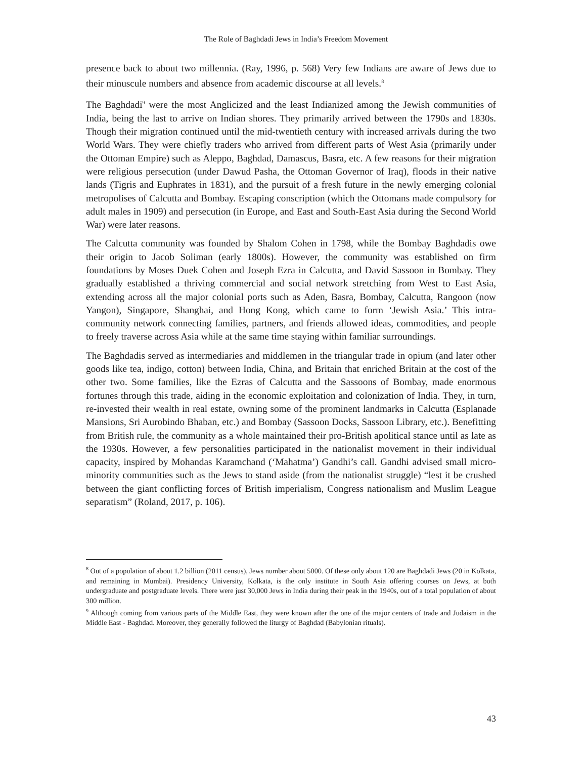The Role of Baghdadi Jews in India’s Freedom Movement
presence back to about two millennia. (Ray, 1996, p. 568) Very few Indians are aware of Jews due to their minuscule numbers and absence from academic discourse at all levels.<sup>8</sup>
The Baghdadi<sup>9</sup> were the most Anglicized and the least Indianized among the Jewish communities of India, being the last to arrive on Indian shores. They primarily arrived between the 1790s and 1830s. Though their migration continued until the mid-twentieth century with increased arrivals during the two World Wars. They were chiefly traders who arrived from different parts of West Asia (primarily under the Ottoman Empire) such as Aleppo, Baghdad, Damascus, Basra, etc. A few reasons for their migration were religious persecution (under Dawud Pasha, the Ottoman Governor of Iraq), floods in their native lands (Tigris and Euphrates in 1831), and the pursuit of a fresh future in the newly emerging colonial metropolises of Calcutta and Bombay. Escaping conscription (which the Ottomans made compulsory for adult males in 1909) and persecution (in Europe, and East and South-East Asia during the Second World War) were later reasons.
The Calcutta community was founded by Shalom Cohen in 1798, while the Bombay Baghdadis owe their origin to Jacob Soliman (early 1800s). However, the community was established on firm foundations by Moses Duek Cohen and Joseph Ezra in Calcutta, and David Sassoon in Bombay. They gradually established a thriving commercial and social network stretching from West to East Asia, extending across all the major colonial ports such as Aden, Basra, Bombay, Calcutta, Rangoon (now Yangon), Singapore, Shanghai, and Hong Kong, which came to form ‘Jewish Asia.’ This intra-community network connecting families, partners, and friends allowed ideas, commodities, and people to freely traverse across Asia while at the same time staying within familiar surroundings.
The Baghdadis served as intermediaries and middlemen in the triangular trade in opium (and later other goods like tea, indigo, cotton) between India, China, and Britain that enriched Britain at the cost of the other two. Some families, like the Ezras of Calcutta and the Sassoons of Bombay, made enormous fortunes through this trade, aiding in the economic exploitation and colonization of India. They, in turn, re-invested their wealth in real estate, owning some of the prominent landmarks in Calcutta (Esplanade Mansions, Sri Aurobindo Bhaban, etc.) and Bombay (Sassoon Docks, Sassoon Library, etc.). Benefitting from British rule, the community as a whole maintained their pro-British apolitical stance until as late as the 1930s. However, a few personalities participated in the nationalist movement in their individual capacity, inspired by Mohandas Karamchand (‘Mahatma’) Gandhi’s call. Gandhi advised small micro-minority communities such as the Jews to stand aside (from the nationalist struggle) “lest it be crushed between the giant conflicting forces of British imperialism, Congress nationalism and Muslim League separatism” (Roland, 2017, p. 106).
<sup>8</sup> Out of a population of about 1.2 billion (2011 census), Jews number about 5000. Of these only about 120 are Baghdadi Jews (20 in Kolkata, and remaining in Mumbai). Presidency University, Kolkata, is the only institute in South Asia offering courses on Jews, at both undergraduate and postgraduate levels. There were just 30,000 Jews in India during their peak in the 1940s, out of a total population of about 300 million.
<sup>9</sup> Although coming from various parts of the Middle East, they were known after the one of the major centers of trade and Judaism in the Middle East - Baghdad. Moreover, they generally followed the liturgy of Baghdad (Babylonian rituals).
43